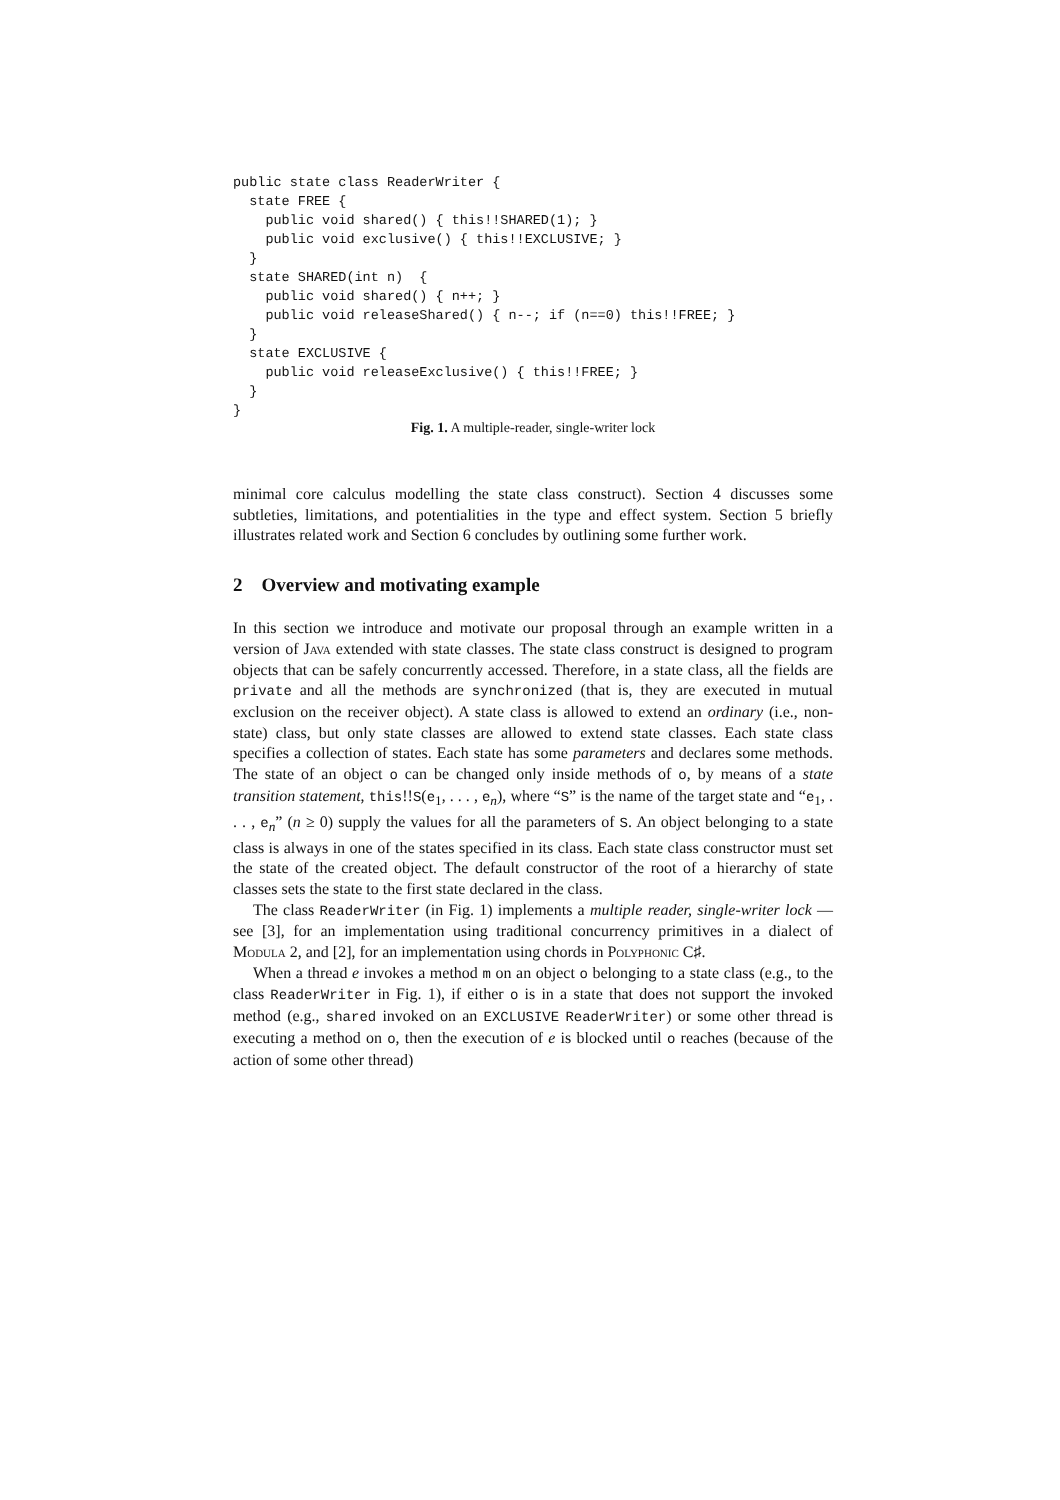public state class ReaderWriter {
  state FREE {
    public void shared() { this!!SHARED(1); }
    public void exclusive() { this!!EXCLUSIVE; }
  }
  state SHARED(int n)  {
    public void shared() { n++; }
    public void releaseShared() { n--; if (n==0) this!!FREE; }
  }
  state EXCLUSIVE {
    public void releaseExclusive() { this!!FREE; }
  }
}
Fig. 1. A multiple-reader, single-writer lock
minimal core calculus modelling the state class construct). Section 4 discusses some subtleties, limitations, and potentialities in the type and effect system. Section 5 briefly illustrates related work and Section 6 concludes by outlining some further work.
2 Overview and motivating example
In this section we introduce and motivate our proposal through an example written in a version of Java extended with state classes. The state class construct is designed to program objects that can be safely concurrently accessed. Therefore, in a state class, all the fields are private and all the methods are synchronized (that is, they are executed in mutual exclusion on the receiver object). A state class is allowed to extend an ordinary (i.e., non-state) class, but only state classes are allowed to extend state classes. Each state class specifies a collection of states. Each state has some parameters and declares some methods. The state of an object o can be changed only inside methods of o, by means of a state transition statement, this!!S(e<sub>1</sub>, . . . , e<sub>n</sub>), where “S” is the name of the target state and “e<sub>1</sub>, . . . , e<sub>n</sub>” (n ≥ 0) supply the values for all the parameters of S. An object belonging to a state class is always in one of the states specified in its class. Each state class constructor must set the state of the created object. The default constructor of the root of a hierarchy of state classes sets the state to the first state declared in the class.
The class ReaderWriter (in Fig. 1) implements a multiple reader, single-writer lock — see [3], for an implementation using traditional concurrency primitives in a dialect of Modula 2, and [2], for an implementation using chords in Polyphonic C♯.
When a thread e invokes a method m on an object o belonging to a state class (e.g., to the class ReaderWriter in Fig. 1), if either o is in a state that does not support the invoked method (e.g., shared invoked on an EXCLUSIVE ReaderWriter) or some other thread is executing a method on o, then the execution of e is blocked until o reaches (because of the action of some other thread)